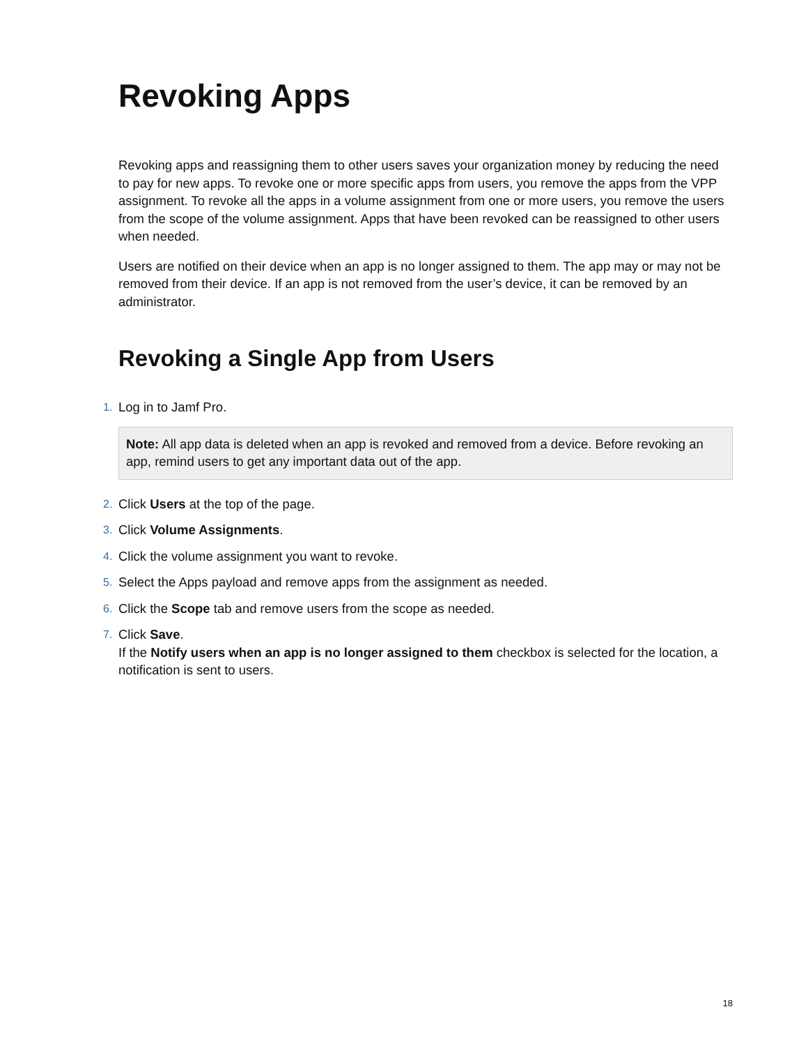Revoking Apps
Revoking apps and reassigning them to other users saves your organization money by reducing the need to pay for new apps. To revoke one or more specific apps from users, you remove the apps from the VPP assignment. To revoke all the apps in a volume assignment from one or more users, you remove the users from the scope of the volume assignment. Apps that have been revoked can be reassigned to other users when needed.
Users are notified on their device when an app is no longer assigned to them. The app may or may not be removed from their device. If an app is not removed from the user’s device, it can be removed by an administrator.
Revoking a Single App from Users
1. Log in to Jamf Pro.
Note: All app data is deleted when an app is revoked and removed from a device. Before revoking an app, remind users to get any important data out of the app.
2. Click Users at the top of the page.
3. Click Volume Assignments.
4. Click the volume assignment you want to revoke.
5. Select the Apps payload and remove apps from the assignment as needed.
6. Click the Scope tab and remove users from the scope as needed.
7. Click Save.
If the Notify users when an app is no longer assigned to them checkbox is selected for the location, a notification is sent to users.
18